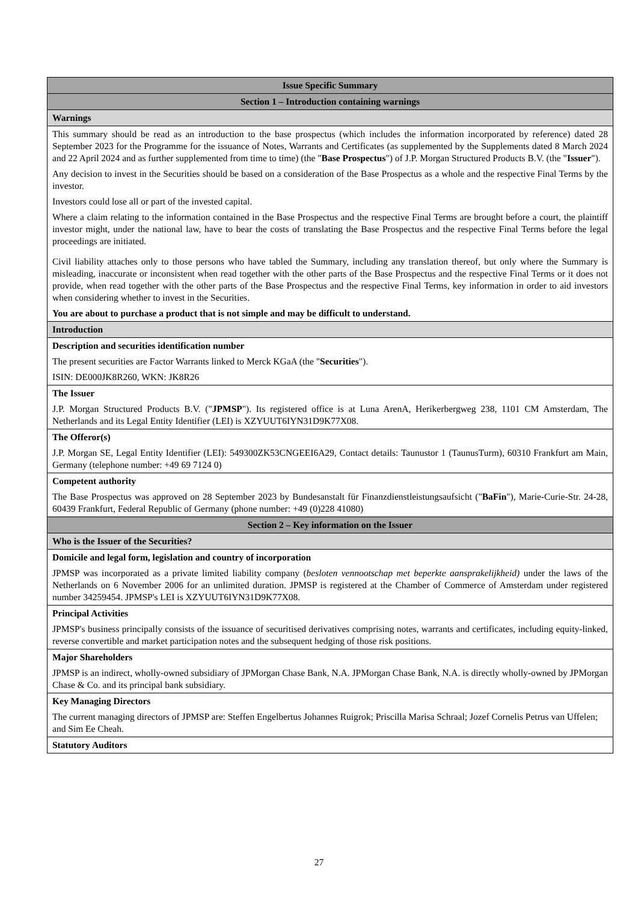| Issue Specific Summary |
| Section 1 – Introduction containing warnings |
| Warnings |
| This summary should be read as an introduction to the base prospectus (which includes the information incorporated by reference) dated 28 September 2023 for the Programme for the issuance of Notes, Warrants and Certificates (as supplemented by the Supplements dated 8 March 2024 and 22 April 2024 and as further supplemented from time to time) (the " Base Prospectus ") of J.P. Morgan Structured Products B.V. (the " Issuer "). Any decision to invest in the Securities should be based on a consideration of the Base Prospectus as a whole and the respective Final Terms by the investor. Investors could lose all or part of the invested capital. Where a claim relating to the information contained in the Base Prospectus and the respective Final Terms are brought before a court, the plaintiff investor might, under the national law, have to bear the costs of translating the Base Prospectus and the respective Final Terms before the legal proceedings are initiated. Civil liability attaches only to those persons who have tabled the Summary, including any translation thereof, but only where the Summary is misleading, inaccurate or inconsistent when read together with the other parts of the Base Prospectus and the respective Final Terms or it does not provide, when read together with the other parts of the Base Prospectus and the respective Final Terms, key information in order to aid investors when considering whether to invest in the Securities. You are about to purchase a product that is not simple and may be difficult to understand. |
| Introduction |
| Description and securities identification number The present securities are Factor Warrants linked to Merck KGaA (the " Securities "). ISIN: DE000JK8R260, WKN: JK8R26 |
| The Issuer J.P. Morgan Structured Products B.V. (" JPMSP "). Its registered office is at Luna ArenA, Herikerbergweg 238, 1101 CM Amsterdam, The Netherlands and its Legal Entity Identifier (LEI) is XZYUUT6IYN31D9K77X08. |
| The Offeror(s) J.P. Morgan SE, Legal Entity Identifier (LEI): 549300ZK53CNGEEI6A29, Contact details: Taunustor 1 (TaunusTurm), 60310 Frankfurt am Main, Germany (telephone number: +49 69 7124 0) |
| Competent authority The Base Prospectus was approved on 28 September 2023 by Bundesanstalt für Finanzdienstleistungsaufsicht (" BaFin "), Marie-Curie-Str. 24-28, 60439 Frankfurt, Federal Republic of Germany (phone number: +49 (0)228 41080) |
| Section 2 – Key information on the Issuer |
| Who is the Issuer of the Securities? |
| Domicile and legal form, legislation and country of incorporation JPMSP was incorporated as a private limited liability company ( besloten vennootschap met beperkte aansprakelijkheid) under the laws of the Netherlands on 6 November 2006 for an unlimited duration. JPMSP is registered at the Chamber of Commerce of Amsterdam under registered number 34259454. JPMSP's LEI is XZYUUT6IYN31D9K77X08. |
| Principal Activities JPMSP's business principally consists of the issuance of securitised derivatives comprising notes, warrants and certificates, including equity-linked, reverse convertible and market participation notes and the subsequent hedging of those risk positions. |
| Major Shareholders JPMSP is an indirect, wholly-owned subsidiary of JPMorgan Chase Bank, N.A. JPMorgan Chase Bank, N.A. is directly wholly-owned by JPMorgan Chase & Co. and its principal bank subsidiary. |
| Key Managing Directors The current managing directors of JPMSP are: Steffen Engelbertus Johannes Ruigrok; Priscilla Marisa Schraal; Jozef Cornelis Petrus van Uffelen; and Sim Ee Cheah. |
| Statutory Auditors |
27